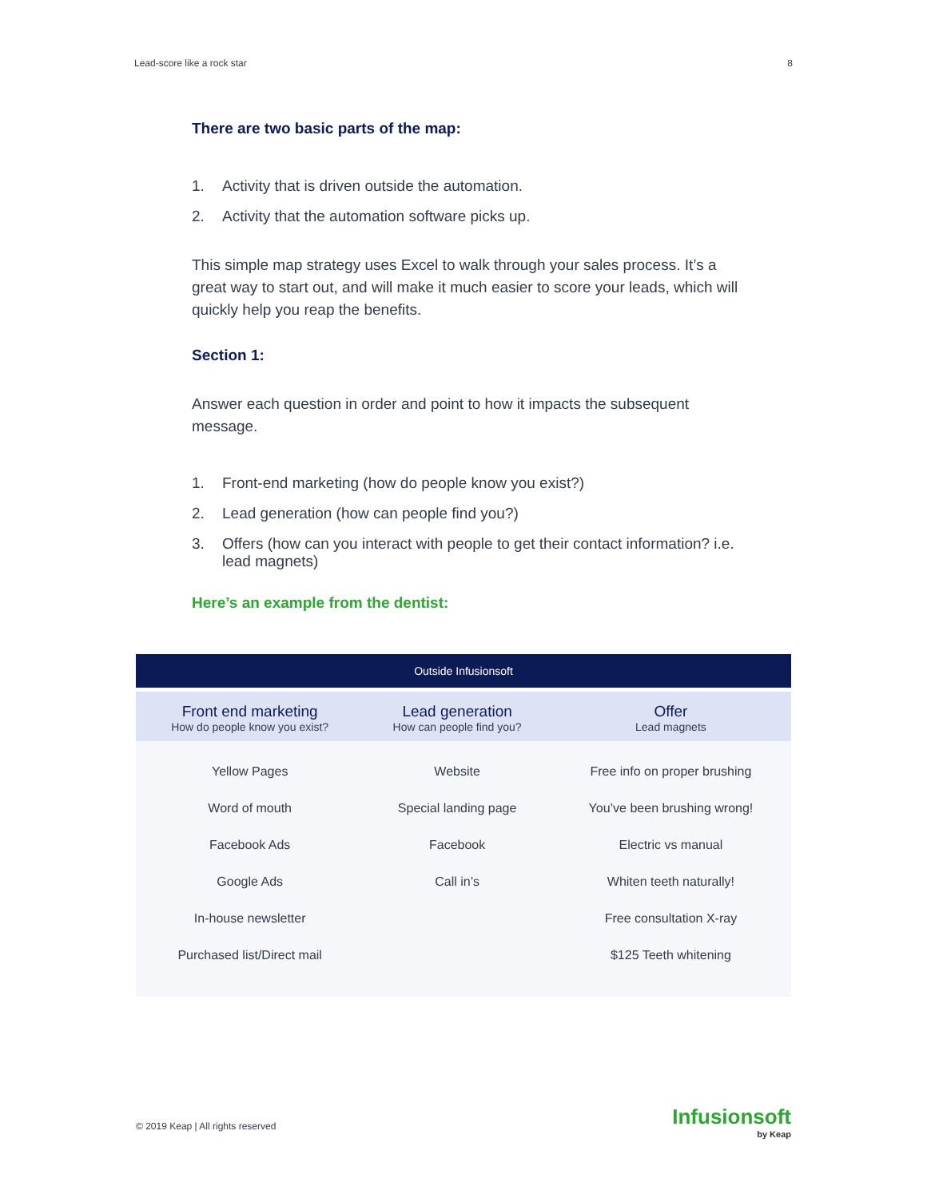Lead-score like a rock star 8
There are two basic parts of the map:
1. Activity that is driven outside the automation.
2. Activity that the automation software picks up.
This simple map strategy uses Excel to walk through your sales process. It’s a great way to start out, and will make it much easier to score your leads, which will quickly help you reap the benefits.
Section 1:
Answer each question in order and point to how it impacts the subsequent message.
1. Front-end marketing (how do people know you exist?)
2. Lead generation (how can people find you?)
3. Offers (how can you interact with people to get their contact information? i.e. lead magnets)
Here’s an example from the dentist:
| Outside Infusionsoft | | |
| --- | --- | --- |
| Front end marketing How do people know you exist? | Lead generation How can people find you? | Offer Lead magnets |
| Yellow Pages | Website | Free info on proper brushing |
| Word of mouth | Special landing page | You’ve been brushing wrong! |
| Facebook Ads | Facebook | Electric vs manual |
| Google Ads | Call in’s | Whiten teeth naturally! |
| In-house newsletter | | Free consultation X-ray |
| Purchased list/Direct mail | | $125 Teeth whitening |
© 2019 Keap | All rights reserved
Infusionsoft
by Keap